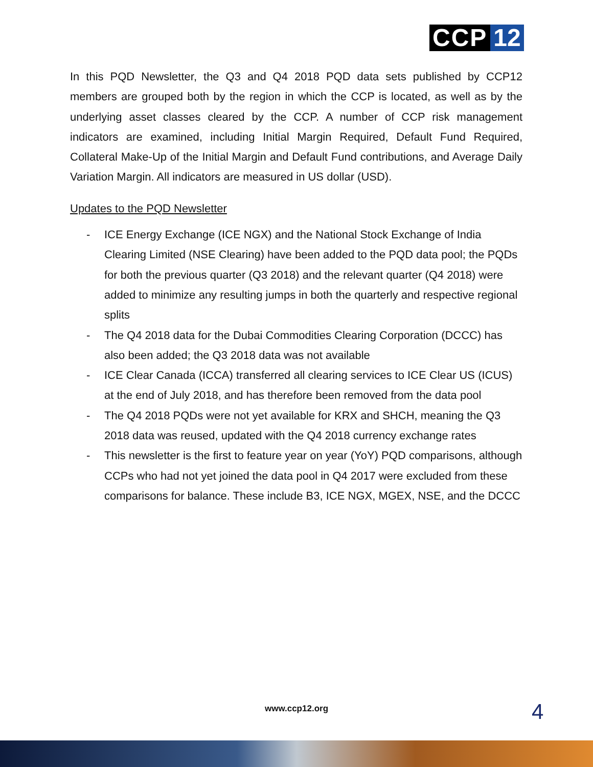CCP 12
In this PQD Newsletter, the Q3 and Q4 2018 PQD data sets published by CCP12 members are grouped both by the region in which the CCP is located, as well as by the underlying asset classes cleared by the CCP. A number of CCP risk management indicators are examined, including Initial Margin Required, Default Fund Required, Collateral Make-Up of the Initial Margin and Default Fund contributions, and Average Daily Variation Margin. All indicators are measured in US dollar (USD).
Updates to the PQD Newsletter
- ICE Energy Exchange (ICE NGX) and the National Stock Exchange of India Clearing Limited (NSE Clearing) have been added to the PQD data pool; the PQDs for both the previous quarter (Q3 2018) and the relevant quarter (Q4 2018) were added to minimize any resulting jumps in both the quarterly and respective regional splits
- The Q4 2018 data for the Dubai Commodities Clearing Corporation (DCCC) has also been added; the Q3 2018 data was not available
- ICE Clear Canada (ICCA) transferred all clearing services to ICE Clear US (ICUS) at the end of July 2018, and has therefore been removed from the data pool
- The Q4 2018 PQDs were not yet available for KRX and SHCH, meaning the Q3 2018 data was reused, updated with the Q4 2018 currency exchange rates
- This newsletter is the first to feature year on year (YoY) PQD comparisons, although CCPs who had not yet joined the data pool in Q4 2017 were excluded from these comparisons for balance. These include B3, ICE NGX, MGEX, NSE, and the DCCC
www.ccp12.org 4